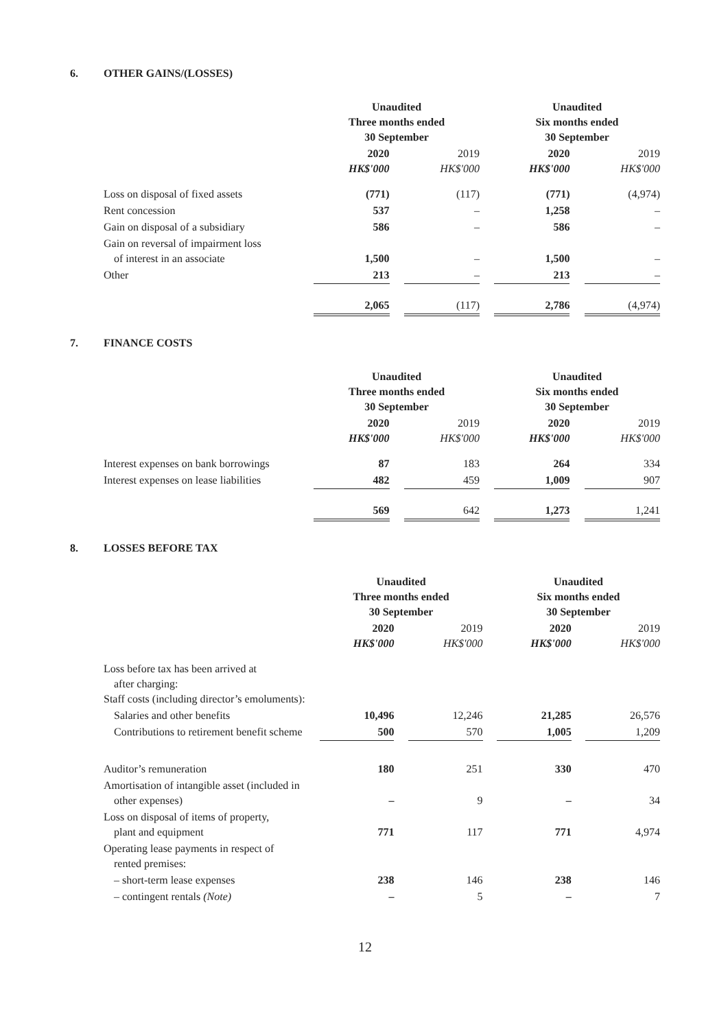6. OTHER GAINS/(LOSSES)
| | Unaudited Three months ended 30 September | | | | Unaudited Six months ended 30 September | | |
| | 2020 HK$'000 | | 2019 HK$'000 | | 2020 HK$'000 | | 2019 HK$'000 |
| Loss on disposal of fixed assets | (771) | | (117) | | (771) | | (4,974) |
| Rent concession | 537 | | – | | 1,258 | | – |
| Gain on disposal of a subsidiary | 586 | | – | | 586 | | – |
| Gain on reversal of impairment loss of interest in an associate | 1,500 | | – | | 1,500 | | – |
| Other | 213 | | – | | 213 | | – |
| | 2,065 | | (117) | | 2,786 | | (4,974) |
7. FINANCE COSTS
| | Unaudited Three months ended 30 September | | | | Unaudited Six months ended 30 September | | |
| | 2020 HK$'000 | | 2019 HK$'000 | | 2020 HK$'000 | | 2019 HK$'000 |
| Interest expenses on bank borrowings | 87 | | 183 | | 264 | | 334 |
| Interest expenses on lease liabilities | 482 | | 459 | | 1,009 | | 907 |
| | 569 | | 642 | | 1,273 | | 1,241 |
8. LOSSES BEFORE TAX
| | Unaudited Three months ended 30 September | | | | Unaudited Six months ended 30 September | | |
| | 2020 HK$'000 | | 2019 HK$'000 | | 2020 HK$'000 | | 2019 HK$'000 |
| Loss before tax has been arrived at after charging: Staff costs (including director’s emoluments): | | | | | | | |
| Salaries and other benefits | 10,496 | | 12,246 | | 21,285 | | 26,576 |
| Contributions to retirement benefit scheme | 500 | | 570 | | 1,005 | | 1,209 |
| Auditor’s remuneration | 180 | | 251 | | 330 | | 470 |
| Amortisation of intangible asset (included in other expenses) | – | | 9 | | – | | 34 |
| Loss on disposal of items of property, plant and equipment | 771 | | 117 | | 771 | | 4,974 |
| Operating lease payments in respect of rented premises: | | | | | | | |
| – short-term lease expenses | 238 | | 146 | | 238 | | 146 |
| – contingent rentals (Note) | – | | 5 | | – | | 7 |
12